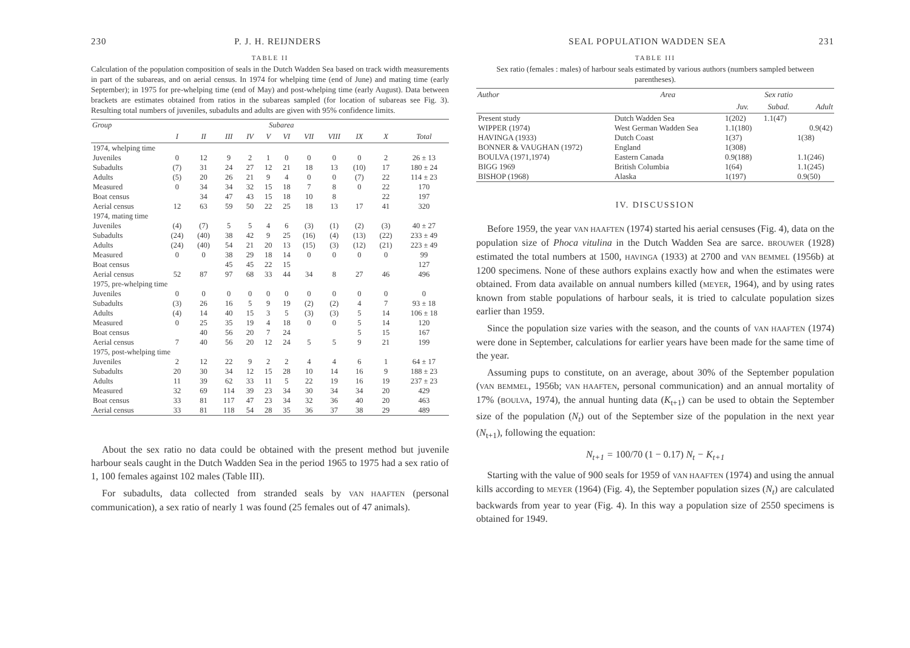230 P. J. H. REIJNDERS
TABLE II
Calculation of the population composition of seals in the Dutch Wadden Sea based on track width measurements in part of the subareas, and on aerial census. In 1974 for whelping time (end of June) and mating time (early September); in 1975 for pre-whelping time (end of May) and post-whelping time (early August). Data between brackets are estimates obtained from ratios in the subareas sampled (for location of subareas see Fig. 3). Resulting total numbers of juveniles, subadults and adults are given with 95% confidence limits.
| Group | Subarea | | | | | | | | | | |
| --- | --- | --- | --- | --- | --- | --- | --- | --- | --- | --- | --- |
| | I | II | III | IV | V | VI | VII | VIII | IX | X | Total |
| 1974, whelping time | | | | | | | | | | | |
| Juveniles | 0 | 12 | 9 | 2 | 1 | 0 | 0 | 0 | 0 | 2 | 26 ± 13 |
| Subadults | (7) | 31 | 24 | 27 | 12 | 21 | 18 | 13 | (10) | 17 | 180 ± 24 |
| Adults | (5) | 20 | 26 | 21 | 9 | 4 | 0 | 0 | (7) | 22 | 114 ± 23 |
| Measured | 0 | 34 | 34 | 32 | 15 | 18 | 7 | 8 | 0 | 22 | 170 |
| Boat census | | 34 | 47 | 43 | 15 | 18 | 10 | 8 | | 22 | 197 |
| Aerial census | 12 | 63 | 59 | 50 | 22 | 25 | 18 | 13 | 17 | 41 | 320 |
| 1974, mating time | | | | | | | | | | | |
| Juveniles | (4) | (7) | 5 | 5 | 4 | 6 | (3) | (1) | (2) | (3) | 40 ± 27 |
| Subadults | (24) | (40) | 38 | 42 | 9 | 25 | (16) | (4) | (13) | (22) | 233 ± 49 |
| Adults | (24) | (40) | 54 | 21 | 20 | 13 | (15) | (3) | (12) | (21) | 223 ± 49 |
| Measured | 0 | 0 | 38 | 29 | 18 | 14 | 0 | 0 | 0 | 0 | 99 |
| Boat census | | | 45 | 45 | 22 | 15 | | | | | 127 |
| Aerial census | 52 | 87 | 97 | 68 | 33 | 44 | 34 | 8 | 27 | 46 | 496 |
| 1975, pre-whelping time | | | | | | | | | | | |
| Juveniles | 0 | 0 | 0 | 0 | 0 | 0 | 0 | 0 | 0 | 0 | 0 |
| Subadults | (3) | 26 | 16 | 5 | 9 | 19 | (2) | (2) | 4 | 7 | 93 ± 18 |
| Adults | (4) | 14 | 40 | 15 | 3 | 5 | (3) | (3) | 5 | 14 | 106 ± 18 |
| Measured | 0 | 25 | 35 | 19 | 4 | 18 | 0 | 0 | 5 | 14 | 120 |
| Boat census | | 40 | 56 | 20 | 7 | 24 | | | 5 | 15 | 167 |
| Aerial census | 7 | 40 | 56 | 20 | 12 | 24 | 5 | 5 | 9 | 21 | 199 |
| 1975, post-whelping time | | | | | | | | | | | |
| Juveniles | 2 | 12 | 22 | 9 | 2 | 2 | 4 | 4 | 6 | 1 | 64 ± 17 |
| Subadults | 20 | 30 | 34 | 12 | 15 | 28 | 10 | 14 | 16 | 9 | 188 ± 23 |
| Adults | 11 | 39 | 62 | 33 | 11 | 5 | 22 | 19 | 16 | 19 | 237 ± 23 |
| Measured | 32 | 69 | 114 | 39 | 23 | 34 | 30 | 34 | 34 | 20 | 429 |
| Boat census | 33 | 81 | 117 | 47 | 23 | 34 | 32 | 36 | 40 | 20 | 463 |
| Aerial census | 33 | 81 | 118 | 54 | 28 | 35 | 36 | 37 | 38 | 29 | 489 |
About the sex ratio no data could be obtained with the present method but juvenile harbour seals caught in the Dutch Wadden Sea in the period 1965 to 1975 had a sex ratio of 1, 100 females against 102 males (Table III).
For subadults, data collected from stranded seals by VAN HAAFTEN (personal communication), a sex ratio of nearly 1 was found (25 females out of 47 animals).
SEAL POPULATION WADDEN SEA 231
TABLE III
Sex ratio (females : males) of harbour seals estimated by various authors (numbers sampled between parentheses).
| Author | Area | Sex ratio | | |
| --- | --- | --- | --- | --- |
| | | Juv. | Subad. | Adult |
| Present study | Dutch Wadden Sea | 1(202) | 1.1(47) | |
| WIPPER (1974) | West German Wadden Sea | 1.1(180) | | 0.9(42) |
| HAVINGA (1933) | Dutch Coast | 1(37) | | 1(38) |
| BONNER & VAUGHAN (1972) | England | 1(308) | | |
| BOULVA (1971,1974) | Eastern Canada | 0.9(188) | | 1.1(246) |
| BIGG 1969 | British Columbia | 1(64) | | 1.1(245) |
| BISHOP (1968) | Alaska | 1(197) | | 0.9(50) |
IV. DISCUSSION
Before 1959, the year VAN HAAFTEN (1974) started his aerial censuses (Fig. 4), data on the population size of Phoca vitulina in the Dutch Wadden Sea are sarce. BROUWER (1928) estimated the total numbers at 1500, HAVINGA (1933) at 2700 and VAN BEMMEL (1956b) at 1200 specimens. None of these authors explains exactly how and when the estimates were obtained. From data available on annual numbers killed (MEYER, 1964), and by using rates known from stable populations of harbour seals, it is tried to calculate population sizes earlier than 1959.
Since the population size varies with the season, and the counts of VAN HAAFTEN (1974) were done in September, calculations for earlier years have been made for the same time of the year.
Assuming pups to constitute, on an average, about 30% of the September population (VAN BEMMEL, 1956b; VAN HAAFTEN, personal communication) and an annual mortality of 17% (BOULVA, 1974), the annual hunting data (K<sub>t+1</sub>) can be used to obtain the September size of the population (N<sub>t</sub>) out of the September size of the population in the next year (N<sub>t+1</sub>), following the equation:
N<sub>t+1</sub> = 100/70 (1 − 0.17) N<sub>t</sub> − K<sub>t+1</sub>
Starting with the value of 900 seals for 1959 of VAN HAAFTEN (1974) and using the annual kills according to MEYER (1964) (Fig. 4), the September population sizes (N<sub>t</sub>) are calculated backwards from year to year (Fig. 4). In this way a population size of 2550 specimens is obtained for 1949.